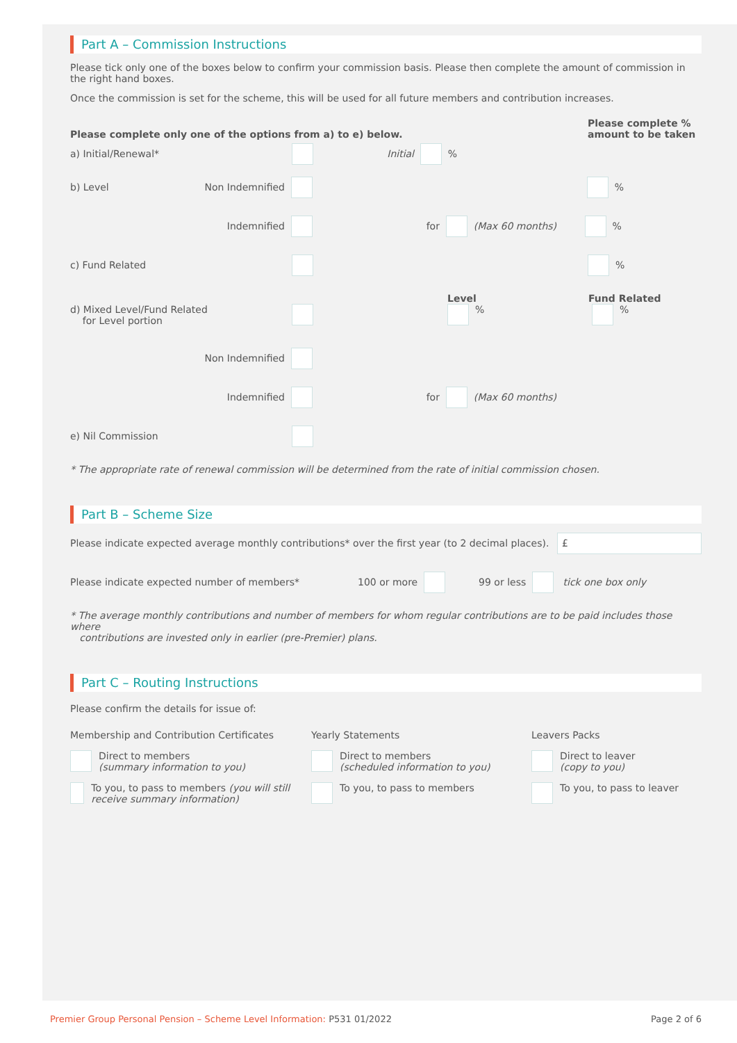Part A – Commission Instructions
Please tick only one of the boxes below to confirm your commission basis. Please then complete the amount of commission in the right hand boxes.
Once the commission is set for the scheme, this will be used for all future members and contribution increases.
Please complete only one of the options from a) to e) below. Please complete % amount to be taken
a) Initial/Renewal* Initial %
b) Level Non Indemnified %
Indemnified for (Max 60 months) %
c) Fund Related %
Level Fund Related
d) Mixed Level/Fund Related
for Level portion % %
Non Indemnified
Indemnified for (Max 60 months)
e) Nil Commission
* The appropriate rate of renewal commission will be determined from the rate of initial commission chosen.
Part B – Scheme Size
Please indicate expected average monthly contributions* over the first year (to 2 decimal places). £
Please indicate expected number of members* 100 or more 99 or less tick one box only
* The average monthly contributions and number of members for whom regular contributions are to be paid includes those where
contributions are invested only in earlier (pre-Premier) plans.
Part C – Routing Instructions
Please confirm the details for issue of:
Membership and Contribution Certificates
Yearly Statements
Leavers Packs
Direct to members
(summary information to you)
Direct to members
(scheduled information to you)
Direct to leaver
(copy to you)
To you, to pass to members (you will still receive summary information)
To you, to pass to members
To you, to pass to leaver
Premier Group Personal Pension – Scheme Level Information: P531 01/2022 Page 2 of 6